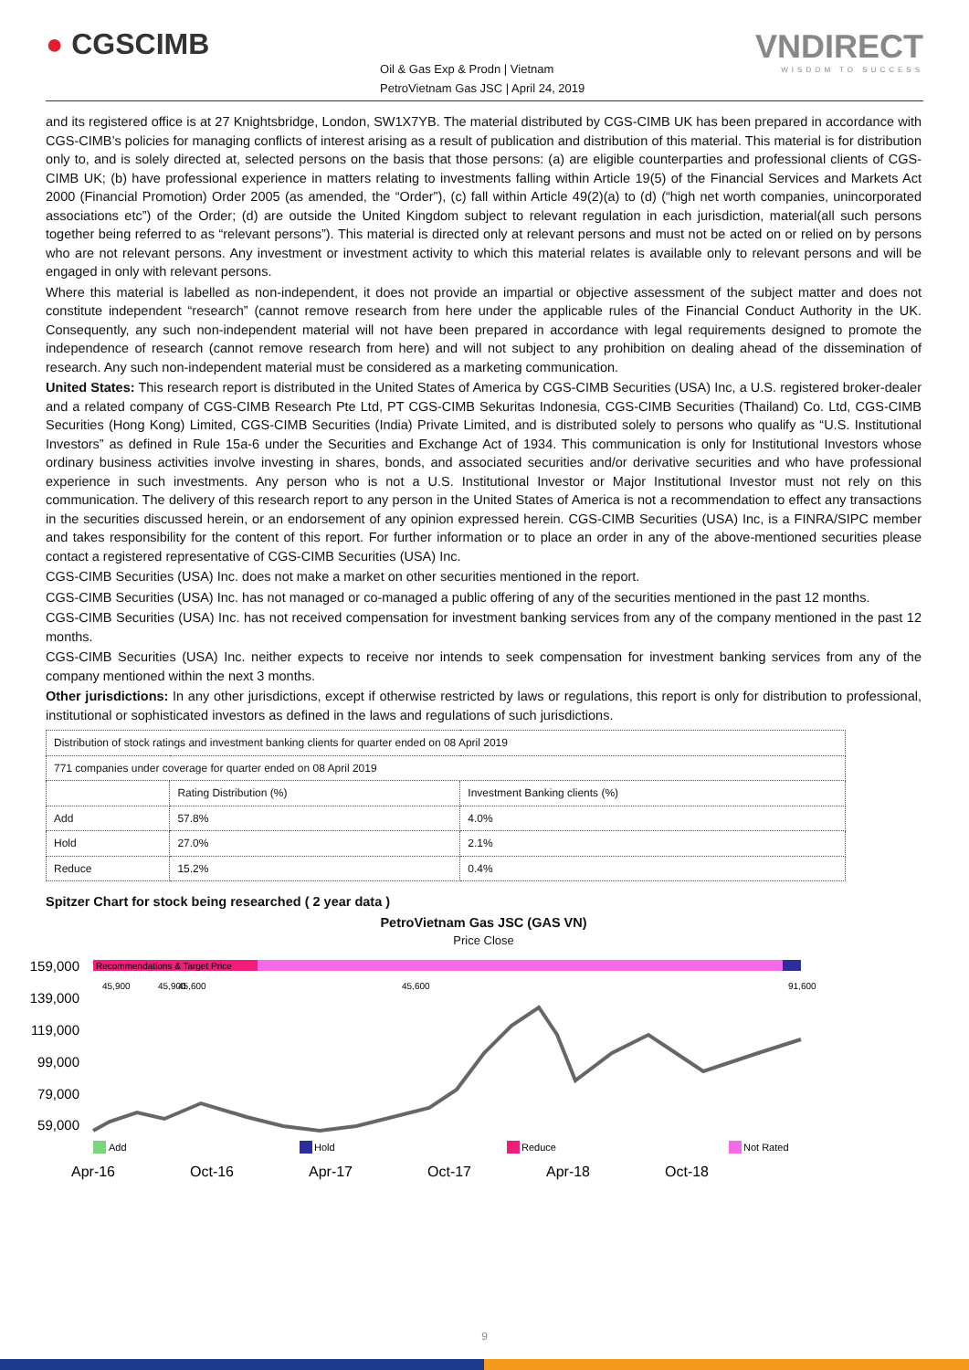● CGSCIMB
Oil & Gas Exp & Prodn | Vietnam
PetroVietnam Gas JSC | April 24, 2019
VNDIRECT
WISDOM TO SUCCESS
and its registered office is at 27 Knightsbridge, London, SW1X7YB. The material distributed by CGS-CIMB UK has been prepared in accordance with CGS-CIMB’s policies for managing conflicts of interest arising as a result of publication and distribution of this material. This material is for distribution only to, and is solely directed at, selected persons on the basis that those persons: (a) are eligible counterparties and professional clients of CGS-CIMB UK; (b) have professional experience in matters relating to investments falling within Article 19(5) of the Financial Services and Markets Act 2000 (Financial Promotion) Order 2005 (as amended, the “Order”), (c) fall within Article 49(2)(a) to (d) (“high net worth companies, unincorporated associations etc”) of the Order; (d) are outside the United Kingdom subject to relevant regulation in each jurisdiction, material(all such persons together being referred to as “relevant persons”). This material is directed only at relevant persons and must not be acted on or relied on by persons who are not relevant persons. Any investment or investment activity to which this material relates is available only to relevant persons and will be engaged in only with relevant persons.
Where this material is labelled as non-independent, it does not provide an impartial or objective assessment of the subject matter and does not constitute independent “research” (cannot remove research from here under the applicable rules of the Financial Conduct Authority in the UK. Consequently, any such non-independent material will not have been prepared in accordance with legal requirements designed to promote the independence of research (cannot remove research from here) and will not subject to any prohibition on dealing ahead of the dissemination of research. Any such non-independent material must be considered as a marketing communication.
United States: This research report is distributed in the United States of America by CGS-CIMB Securities (USA) Inc, a U.S. registered broker-dealer and a related company of CGS-CIMB Research Pte Ltd, PT CGS-CIMB Sekuritas Indonesia, CGS-CIMB Securities (Thailand) Co. Ltd, CGS-CIMB Securities (Hong Kong) Limited, CGS-CIMB Securities (India) Private Limited, and is distributed solely to persons who qualify as “U.S. Institutional Investors” as defined in Rule 15a-6 under the Securities and Exchange Act of 1934. This communication is only for Institutional Investors whose ordinary business activities involve investing in shares, bonds, and associated securities and/or derivative securities and who have professional experience in such investments. Any person who is not a U.S. Institutional Investor or Major Institutional Investor must not rely on this communication. The delivery of this research report to any person in the United States of America is not a recommendation to effect any transactions in the securities discussed herein, or an endorsement of any opinion expressed herein. CGS-CIMB Securities (USA) Inc, is a FINRA/SIPC member and takes responsibility for the content of this report. For further information or to place an order in any of the above-mentioned securities please contact a registered representative of CGS-CIMB Securities (USA) Inc.
CGS-CIMB Securities (USA) Inc. does not make a market on other securities mentioned in the report.
CGS-CIMB Securities (USA) Inc. has not managed or co-managed a public offering of any of the securities mentioned in the past 12 months.
CGS-CIMB Securities (USA) Inc. has not received compensation for investment banking services from any of the company mentioned in the past 12 months.
CGS-CIMB Securities (USA) Inc. neither expects to receive nor intends to seek compensation for investment banking services from any of the company mentioned within the next 3 months.
Other jurisdictions: In any other jurisdictions, except if otherwise restricted by laws or regulations, this report is only for distribution to professional, institutional or sophisticated investors as defined in the laws and regulations of such jurisdictions.
| Distribution of stock ratings and investment banking clients for quarter ended on 08 April 2019 | | |
| 771 companies under coverage for quarter ended on 08 April 2019 | | |
| | Rating Distribution (%) | Investment Banking clients (%) |
| Add | 57.8% | 4.0% |
| Hold | 27.0% | 2.1% |
| Reduce | 15.2% | 0.4% |
Spitzer Chart for stock being researched ( 2 year data )
PetroVietnam Gas JSC (GAS VN)
Price Close
159,000
139,000
119,000
99,000
79,000
59,000
Recommendations & Target Price
45,900
45,900
45,600
45,600
91,600
Add
Hold
Reduce
Not Rated
Apr-16
Oct-16
Apr-17
Oct-17
Apr-18
Oct-18
9